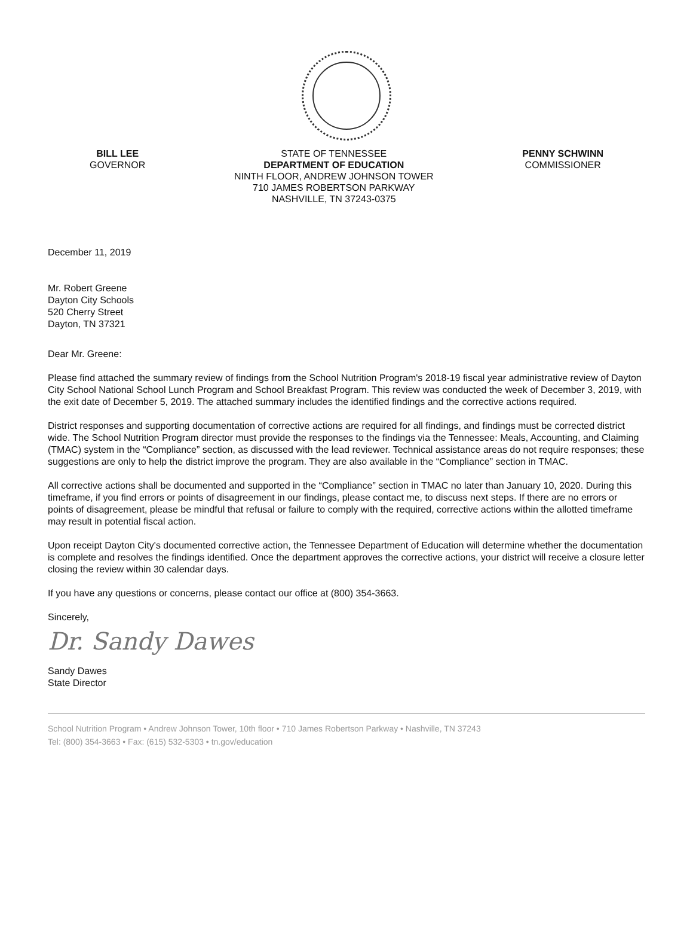BILL LEE
GOVERNOR
STATE OF TENNESSEE
DEPARTMENT OF EDUCATION
NINTH FLOOR, ANDREW JOHNSON TOWER
710 JAMES ROBERTSON PARKWAY
NASHVILLE, TN 37243-0375
PENNY SCHWINN
COMMISSIONER
December 11, 2019
Mr. Robert Greene
Dayton City Schools
520 Cherry Street
Dayton, TN 37321
Dear Mr. Greene:
Please find attached the summary review of findings from the School Nutrition Program's 2018-19 fiscal year administrative review of Dayton City School National School Lunch Program and School Breakfast Program. This review was conducted the week of December 3, 2019, with the exit date of December 5, 2019. The attached summary includes the identified findings and the corrective actions required.
District responses and supporting documentation of corrective actions are required for all findings, and findings must be corrected district wide. The School Nutrition Program director must provide the responses to the findings via the Tennessee: Meals, Accounting, and Claiming (TMAC) system in the “Compliance” section, as discussed with the lead reviewer. Technical assistance areas do not require responses; these suggestions are only to help the district improve the program. They are also available in the “Compliance” section in TMAC.
All corrective actions shall be documented and supported in the “Compliance” section in TMAC no later than January 10, 2020. During this timeframe, if you find errors or points of disagreement in our findings, please contact me, to discuss next steps. If there are no errors or points of disagreement, please be mindful that refusal or failure to comply with the required, corrective actions within the allotted timeframe may result in potential fiscal action.
Upon receipt Dayton City's documented corrective action, the Tennessee Department of Education will determine whether the documentation is complete and resolves the findings identified. Once the department approves the corrective actions, your district will receive a closure letter closing the review within 30 calendar days.
If you have any questions or concerns, please contact our office at (800) 354-3663.
Sincerely,
Dr. Sandy Dawes
Sandy Dawes
State Director
School Nutrition Program • Andrew Johnson Tower, 10th floor • 710 James Robertson Parkway • Nashville, TN 37243
Tel: (800) 354-3663 • Fax: (615) 532-5303 • tn.gov/education